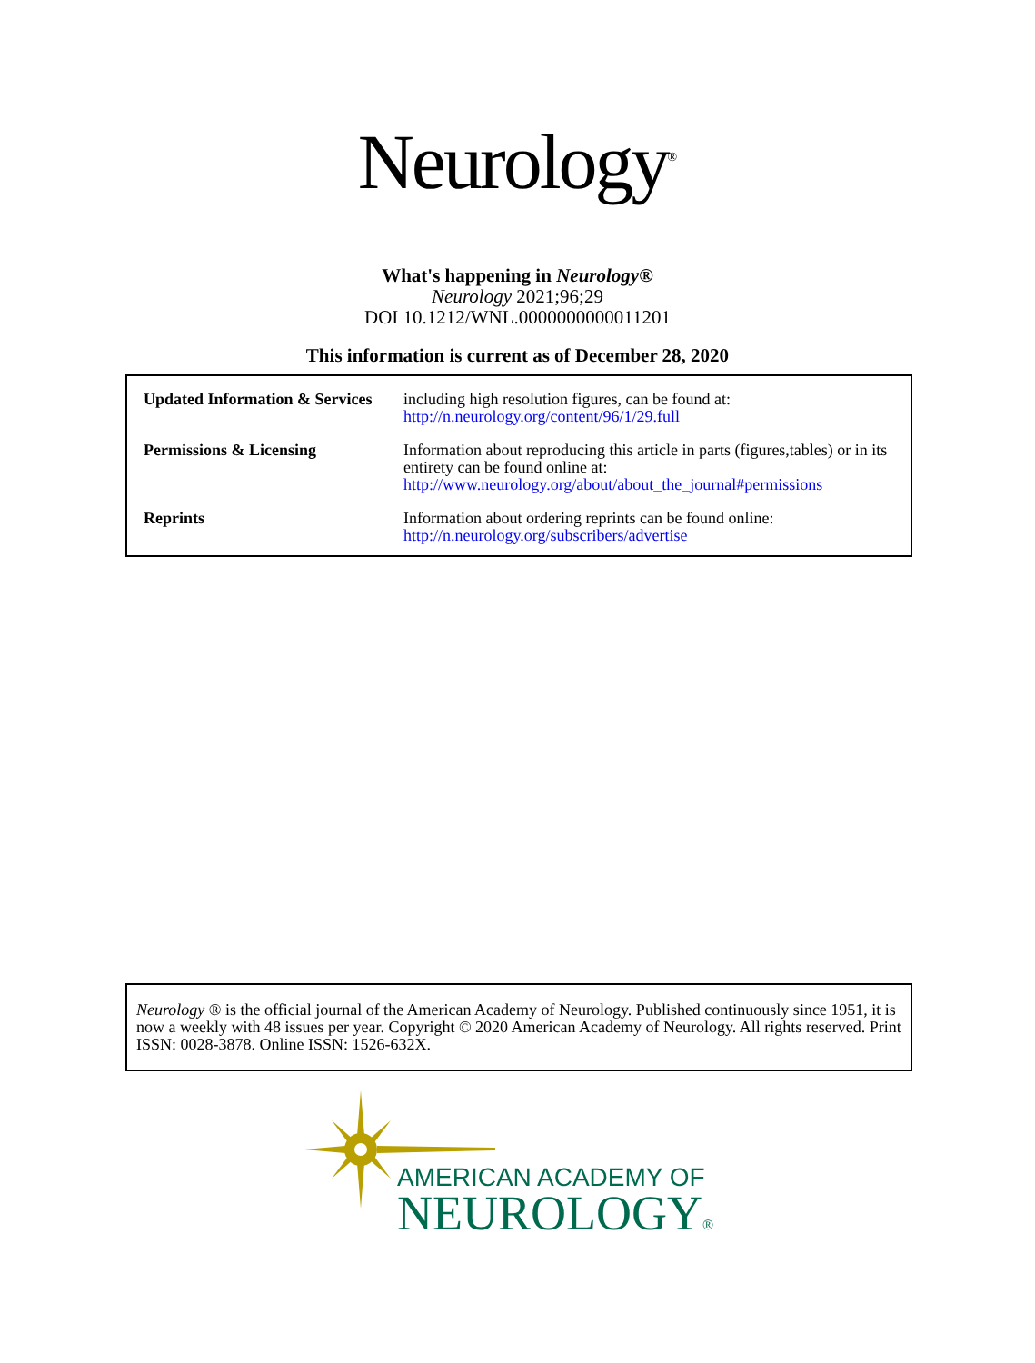Neurology<sup>®</sup>
What's happening in Neurology®
Neurology 2021;96;29
DOI 10.1212/WNL.0000000000011201
This information is current as of December 28, 2020
| Updated Information & Services | including high resolution figures, can be found at: http://n.neurology.org/content/96/1/29.full |
| Permissions & Licensing | Information about reproducing this article in parts (figures,tables) or in its entirety can be found online at: http://www.neurology.org/about/about_the_journal#permissions |
| Reprints | Information about ordering reprints can be found online: http://n.neurology.org/subscribers/advertise |
Neurology ® is the official journal of the American Academy of Neurology. Published continuously since 1951, it is now a weekly with 48 issues per year. Copyright © 2020 American Academy of Neurology. All rights reserved. Print ISSN: 0028-3878. Online ISSN: 1526-632X.
AMERICAN ACADEMY OF
NEUROLOGY®